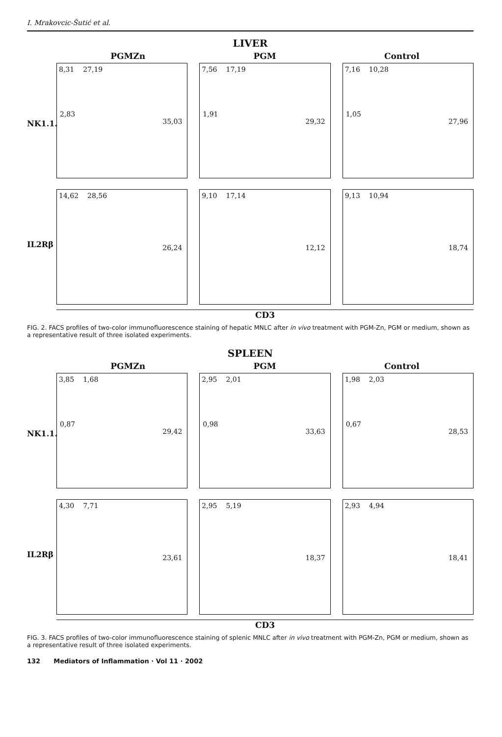I. Mrakovcic-Šutić et al.
LIVER
PGMZn PGM Control
NK1.1.
IL2Rβ
8,31 27,19
2,83
35,03
7,56 17,19
1,91
29,32
7,16 10,28
1,05
27,96
14,62 28,56
26,24
9,10 17,14
12,12
9,13 10,94
18,74
CD3
FIG. 2. FACS profiles of two-color immunofluorescence staining of hepatic MNLC after in vivo treatment with PGM-Zn, PGM or medium, shown as a representative result of three isolated experiments.
SPLEEN
PGMZn PGM Control
NK1.1.
IL2Rβ
3,85 1,68
0,87
29,42
2,95 2,01
0,98
33,63
1,98 2,03
0,67
28,53
4,30 7,71
23,61
2,95 5,19
18,37
2,93 4,94
18,41
CD3
FIG. 3. FACS profiles of two-color immunofluorescence staining of splenic MNLC after in vivo treatment with PGM-Zn, PGM or medium, shown as a representative result of three isolated experiments.
132 Mediators of Inflammation · Vol 11 · 2002